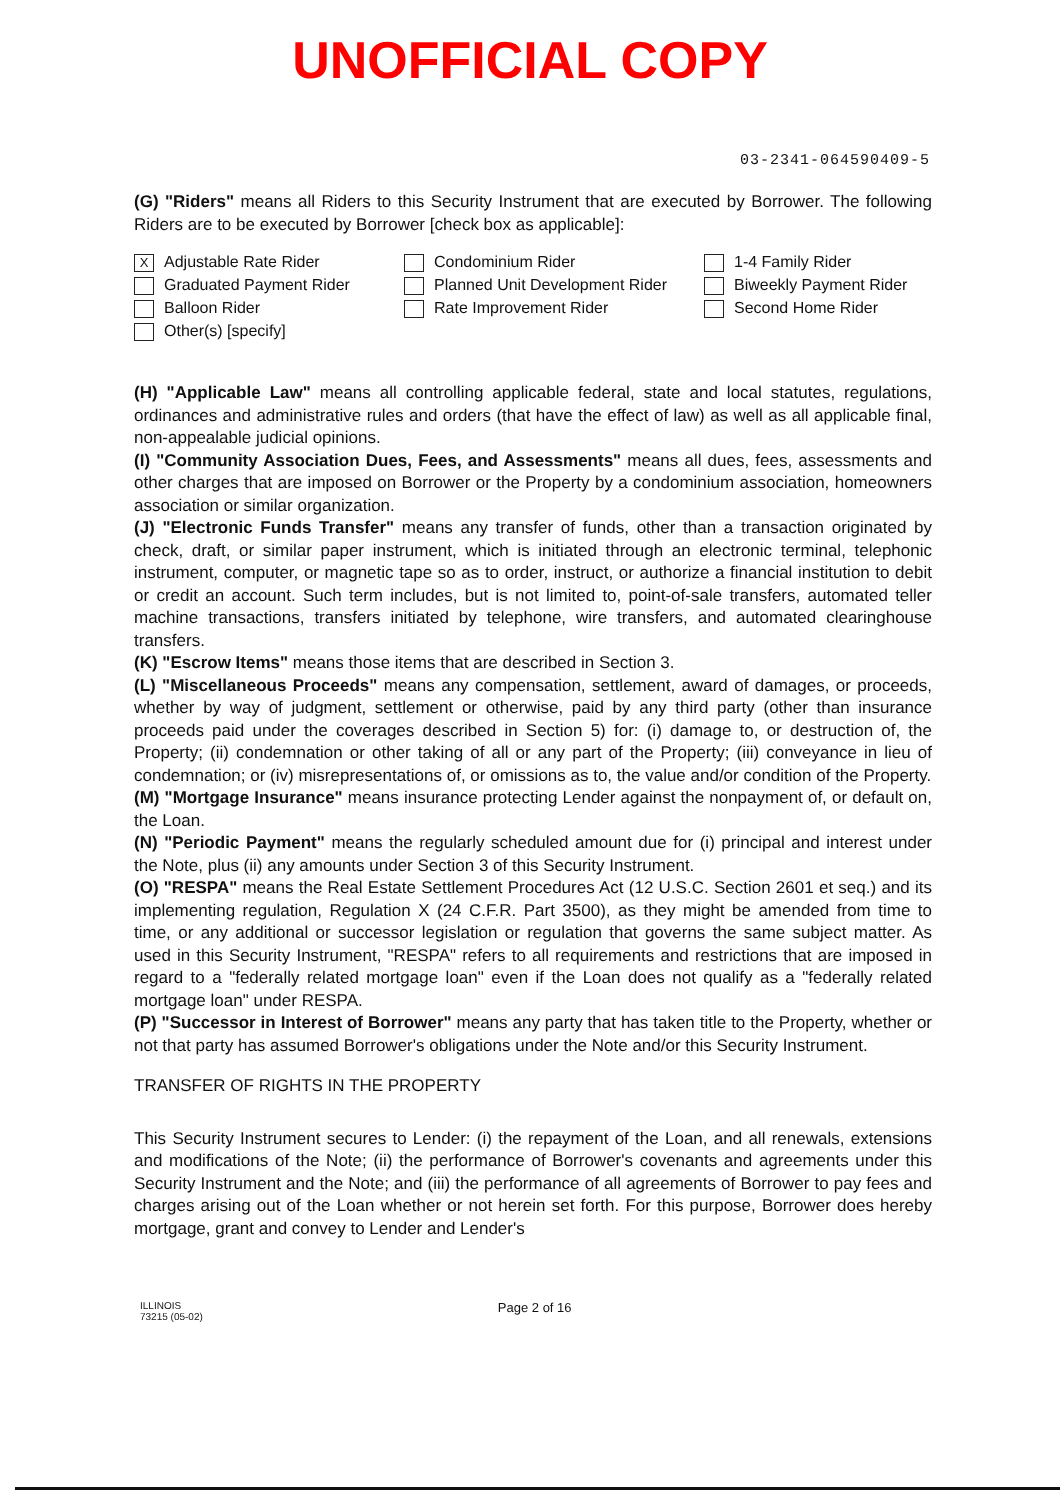UNOFFICIAL COPY
03-2341-064590409-5
(G) "Riders" means all Riders to this Security Instrument that are executed by Borrower. The following Riders are to be executed by Borrower [check box as applicable]:
X Adjustable Rate Rider
Condominium Rider
1-4 Family Rider
Graduated Payment Rider
Planned Unit Development Rider
Biweekly Payment Rider
Balloon Rider
Rate Improvement Rider
Second Home Rider
Other(s) [specify]
(H) "Applicable Law" means all controlling applicable federal, state and local statutes, regulations, ordinances and administrative rules and orders (that have the effect of law) as well as all applicable final, non-appealable judicial opinions.
(I) "Community Association Dues, Fees, and Assessments" means all dues, fees, assessments and other charges that are imposed on Borrower or the Property by a condominium association, homeowners association or similar organization.
(J) "Electronic Funds Transfer" means any transfer of funds, other than a transaction originated by check, draft, or similar paper instrument, which is initiated through an electronic terminal, telephonic instrument, computer, or magnetic tape so as to order, instruct, or authorize a financial institution to debit or credit an account. Such term includes, but is not limited to, point-of-sale transfers, automated teller machine transactions, transfers initiated by telephone, wire transfers, and automated clearinghouse transfers.
(K) "Escrow Items" means those items that are described in Section 3.
(L) "Miscellaneous Proceeds" means any compensation, settlement, award of damages, or proceeds, whether by way of judgment, settlement or otherwise, paid by any third party (other than insurance proceeds paid under the coverages described in Section 5) for: (i) damage to, or destruction of, the Property; (ii) condemnation or other taking of all or any part of the Property; (iii) conveyance in lieu of condemnation; or (iv) misrepresentations of, or omissions as to, the value and/or condition of the Property.
(M) "Mortgage Insurance" means insurance protecting Lender against the nonpayment of, or default on, the Loan.
(N) "Periodic Payment" means the regularly scheduled amount due for (i) principal and interest under the Note, plus (ii) any amounts under Section 3 of this Security Instrument.
(O) "RESPA" means the Real Estate Settlement Procedures Act (12 U.S.C. Section 2601 et seq.) and its implementing regulation, Regulation X (24 C.F.R. Part 3500), as they might be amended from time to time, or any additional or successor legislation or regulation that governs the same subject matter. As used in this Security Instrument, "RESPA" refers to all requirements and restrictions that are imposed in regard to a "federally related mortgage loan" even if the Loan does not qualify as a "federally related mortgage loan" under RESPA.
(P) "Successor in Interest of Borrower" means any party that has taken title to the Property, whether or not that party has assumed Borrower's obligations under the Note and/or this Security Instrument.
TRANSFER OF RIGHTS IN THE PROPERTY
This Security Instrument secures to Lender: (i) the repayment of the Loan, and all renewals, extensions and modifications of the Note; (ii) the performance of Borrower's covenants and agreements under this Security Instrument and the Note; and (iii) the performance of all agreements of Borrower to pay fees and charges arising out of the Loan whether or not herein set forth. For this purpose, Borrower does hereby mortgage, grant and convey to Lender and Lender's
ILLINOIS
73215 (05-02)
Page 2 of 16